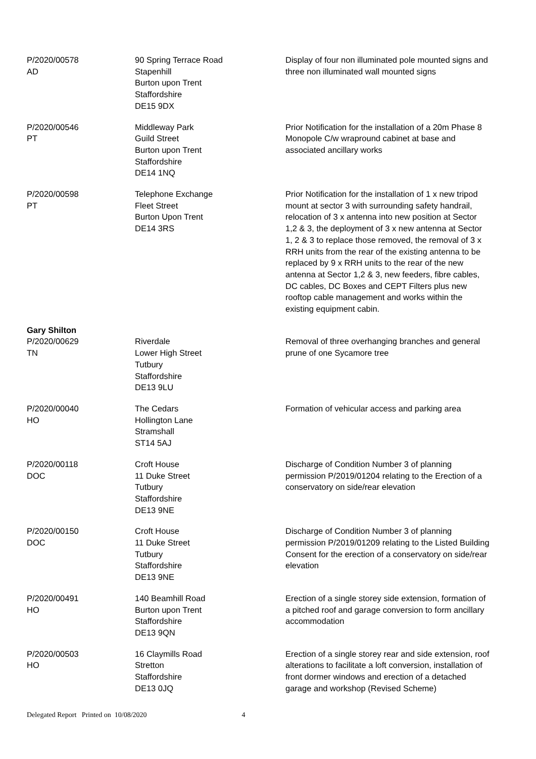| P/2020/00578 AD | 90 Spring Terrace Road Stapenhill Burton upon Trent Staffordshire DE15 9DX | Display of four non illuminated pole mounted signs and three non illuminated wall mounted signs |
| P/2020/00546 PT | Middleway Park Guild Street Burton upon Trent Staffordshire DE14 1NQ | Prior Notification for the installation of a 20m Phase 8 Monopole C/w wrapround cabinet at base and associated ancillary works |
| P/2020/00598 PT | Telephone Exchange Fleet Street Burton Upon Trent DE14 3RS | Prior Notification for the installation of 1 x new tripod mount at sector 3 with surrounding safety handrail, relocation of 3 x antenna into new position at Sector 1,2 & 3, the deployment of 3 x new antenna at Sector 1, 2 & 3 to replace those removed, the removal of 3 x RRH units from the rear of the existing antenna to be replaced by 9 x RRH units to the rear of the new antenna at Sector 1,2 & 3, new feeders, fibre cables, DC cables, DC Boxes and CEPT Filters plus new rooftop cable management and works within the existing equipment cabin. |
| Gary Shilton | | |
| P/2020/00629 TN | Riverdale Lower High Street Tutbury Staffordshire DE13 9LU | Removal of three overhanging branches and general prune of one Sycamore tree |
| P/2020/00040 HO | The Cedars Hollington Lane Stramshall ST14 5AJ | Formation of vehicular access and parking area |
| P/2020/00118 DOC | Croft House 11 Duke Street Tutbury Staffordshire DE13 9NE | Discharge of Condition Number 3 of planning permission P/2019/01204 relating to the Erection of a conservatory on side/rear elevation |
| P/2020/00150 DOC | Croft House 11 Duke Street Tutbury Staffordshire DE13 9NE | Discharge of Condition Number 3 of planning permission P/2019/01209 relating to the Listed Building Consent for the erection of a conservatory on side/rear elevation |
| P/2020/00491 HO | 140 Beamhill Road Burton upon Trent Staffordshire DE13 9QN | Erection of a single storey side extension, formation of a pitched roof and garage conversion to form ancillary accommodation |
| P/2020/00503 HO | 16 Claymills Road Stretton Staffordshire DE13 0JQ | Erection of a single storey rear and side extension, roof alterations to facilitate a loft conversion, installation of front dormer windows and erection of a detached garage and workshop (Revised Scheme) |
Delegated Report Printed on 10/08/2020 4